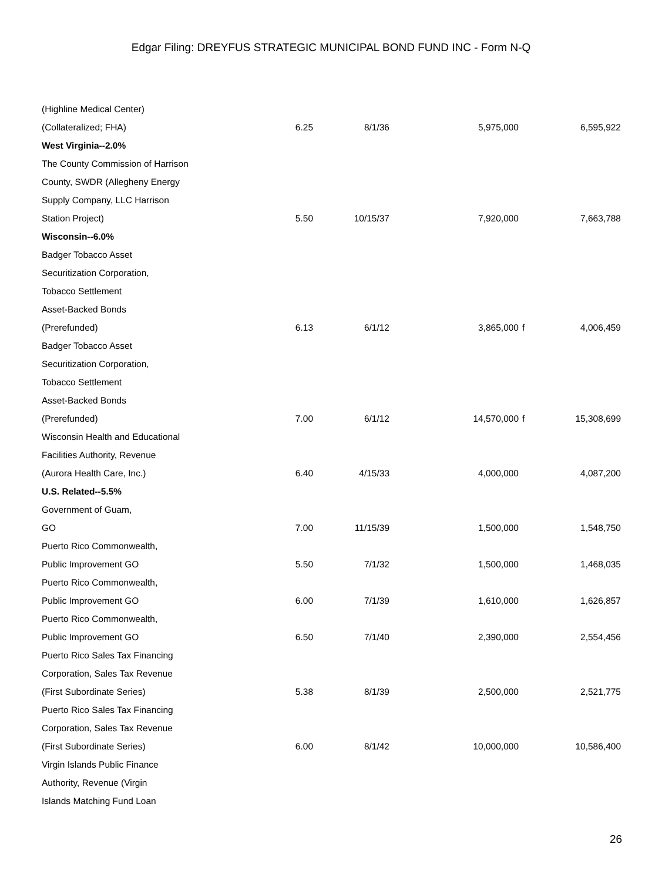Edgar Filing: DREYFUS STRATEGIC MUNICIPAL BOND FUND INC - Form N-Q
| (Highline Medical Center) | | | | | |
| (Collateralized; FHA) | 6.25 | 8/1/36 | 5,975,000 | | 6,595,922 |
| West Virginia--2.0% | | | | | |
| The County Commission of Harrison | | | | | |
| County, SWDR (Allegheny Energy | | | | | |
| Supply Company, LLC Harrison | | | | | |
| Station Project) | 5.50 | 10/15/37 | 7,920,000 | | 7,663,788 |
| Wisconsin--6.0% | | | | | |
| Badger Tobacco Asset | | | | | |
| Securitization Corporation, | | | | | |
| Tobacco Settlement | | | | | |
| Asset-Backed Bonds | | | | | |
| (Prerefunded) | 6.13 | 6/1/12 | 3,865,000 | f | 4,006,459 |
| Badger Tobacco Asset | | | | | |
| Securitization Corporation, | | | | | |
| Tobacco Settlement | | | | | |
| Asset-Backed Bonds | | | | | |
| (Prerefunded) | 7.00 | 6/1/12 | 14,570,000 | f | 15,308,699 |
| Wisconsin Health and Educational | | | | | |
| Facilities Authority, Revenue | | | | | |
| (Aurora Health Care, Inc.) | 6.40 | 4/15/33 | 4,000,000 | | 4,087,200 |
| U.S. Related--5.5% | | | | | |
| Government of Guam, | | | | | |
| GO | 7.00 | 11/15/39 | 1,500,000 | | 1,548,750 |
| Puerto Rico Commonwealth, | | | | | |
| Public Improvement GO | 5.50 | 7/1/32 | 1,500,000 | | 1,468,035 |
| Puerto Rico Commonwealth, | | | | | |
| Public Improvement GO | 6.00 | 7/1/39 | 1,610,000 | | 1,626,857 |
| Puerto Rico Commonwealth, | | | | | |
| Public Improvement GO | 6.50 | 7/1/40 | 2,390,000 | | 2,554,456 |
| Puerto Rico Sales Tax Financing | | | | | |
| Corporation, Sales Tax Revenue | | | | | |
| (First Subordinate Series) | 5.38 | 8/1/39 | 2,500,000 | | 2,521,775 |
| Puerto Rico Sales Tax Financing | | | | | |
| Corporation, Sales Tax Revenue | | | | | |
| (First Subordinate Series) | 6.00 | 8/1/42 | 10,000,000 | | 10,586,400 |
| Virgin Islands Public Finance | | | | | |
| Authority, Revenue (Virgin | | | | | |
| Islands Matching Fund Loan | | | | | |
26